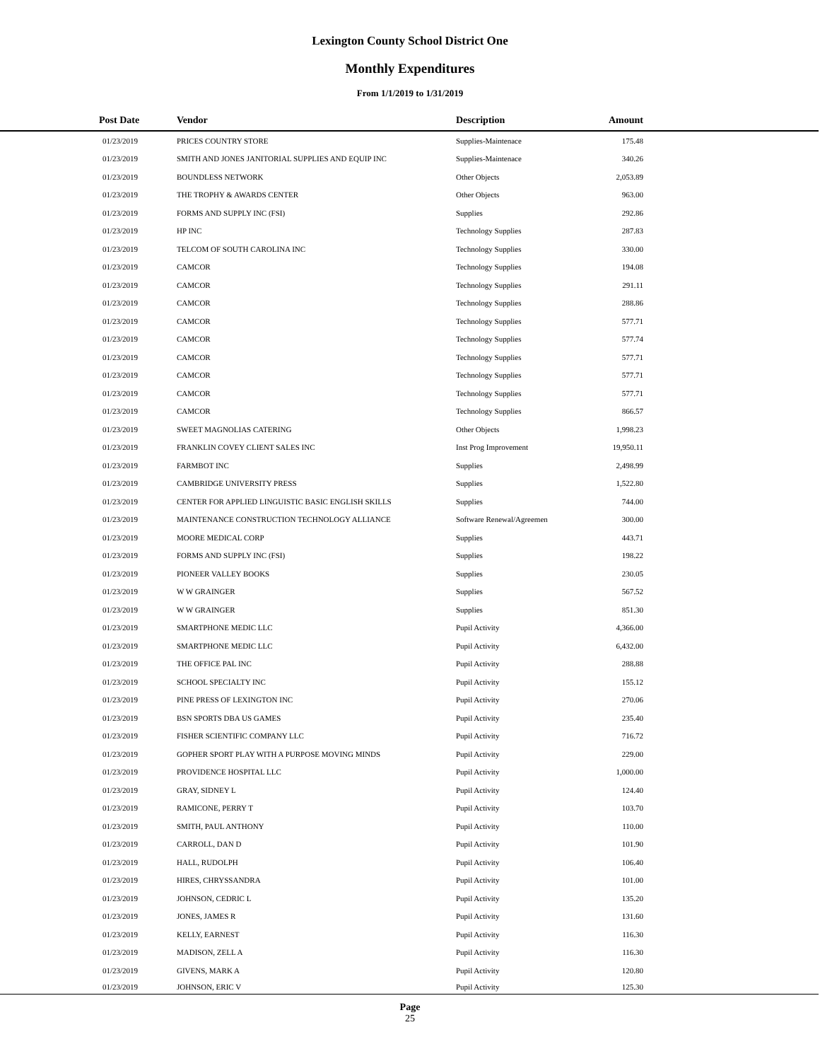Lexington County School District One
Monthly Expenditures
From 1/1/2019 to 1/31/2019
| Post Date | Vendor | Description | Amount | |
| --- | --- | --- | --- | --- |
| 01/23/2019 | PRICES COUNTRY STORE | Supplies-Maintenace | 175.48 | |
| 01/23/2019 | SMITH AND JONES JANITORIAL SUPPLIES AND EQUIP INC | Supplies-Maintenace | 340.26 | |
| 01/23/2019 | BOUNDLESS NETWORK | Other Objects | 2,053.89 | |
| 01/23/2019 | THE TROPHY & AWARDS CENTER | Other Objects | 963.00 | |
| 01/23/2019 | FORMS AND SUPPLY INC (FSI) | Supplies | 292.86 | |
| 01/23/2019 | HP INC | Technology Supplies | 287.83 | |
| 01/23/2019 | TELCOM OF SOUTH CAROLINA INC | Technology Supplies | 330.00 | |
| 01/23/2019 | CAMCOR | Technology Supplies | 194.08 | |
| 01/23/2019 | CAMCOR | Technology Supplies | 291.11 | |
| 01/23/2019 | CAMCOR | Technology Supplies | 288.86 | |
| 01/23/2019 | CAMCOR | Technology Supplies | 577.71 | |
| 01/23/2019 | CAMCOR | Technology Supplies | 577.74 | |
| 01/23/2019 | CAMCOR | Technology Supplies | 577.71 | |
| 01/23/2019 | CAMCOR | Technology Supplies | 577.71 | |
| 01/23/2019 | CAMCOR | Technology Supplies | 577.71 | |
| 01/23/2019 | CAMCOR | Technology Supplies | 866.57 | |
| 01/23/2019 | SWEET MAGNOLIAS CATERING | Other Objects | 1,998.23 | |
| 01/23/2019 | FRANKLIN COVEY CLIENT SALES INC | Inst Prog Improvement | 19,950.11 | |
| 01/23/2019 | FARMBOT INC | Supplies | 2,498.99 | |
| 01/23/2019 | CAMBRIDGE UNIVERSITY PRESS | Supplies | 1,522.80 | |
| 01/23/2019 | CENTER FOR APPLIED LINGUISTIC BASIC ENGLISH SKILLS | Supplies | 744.00 | |
| 01/23/2019 | MAINTENANCE CONSTRUCTION TECHNOLOGY ALLIANCE | Software Renewal/Agreemen | 300.00 | |
| 01/23/2019 | MOORE MEDICAL CORP | Supplies | 443.71 | |
| 01/23/2019 | FORMS AND SUPPLY INC (FSI) | Supplies | 198.22 | |
| 01/23/2019 | PIONEER VALLEY BOOKS | Supplies | 230.05 | |
| 01/23/2019 | W W GRAINGER | Supplies | 567.52 | |
| 01/23/2019 | W W GRAINGER | Supplies | 851.30 | |
| 01/23/2019 | SMARTPHONE MEDIC LLC | Pupil Activity | 4,366.00 | |
| 01/23/2019 | SMARTPHONE MEDIC LLC | Pupil Activity | 6,432.00 | |
| 01/23/2019 | THE OFFICE PAL INC | Pupil Activity | 288.88 | |
| 01/23/2019 | SCHOOL SPECIALTY INC | Pupil Activity | 155.12 | |
| 01/23/2019 | PINE PRESS OF LEXINGTON INC | Pupil Activity | 270.06 | |
| 01/23/2019 | BSN SPORTS DBA US GAMES | Pupil Activity | 235.40 | |
| 01/23/2019 | FISHER SCIENTIFIC COMPANY LLC | Pupil Activity | 716.72 | |
| 01/23/2019 | GOPHER SPORT PLAY WITH A PURPOSE MOVING MINDS | Pupil Activity | 229.00 | |
| 01/23/2019 | PROVIDENCE HOSPITAL LLC | Pupil Activity | 1,000.00 | |
| 01/23/2019 | GRAY, SIDNEY L | Pupil Activity | 124.40 | |
| 01/23/2019 | RAMICONE, PERRY T | Pupil Activity | 103.70 | |
| 01/23/2019 | SMITH, PAUL ANTHONY | Pupil Activity | 110.00 | |
| 01/23/2019 | CARROLL, DAN D | Pupil Activity | 101.90 | |
| 01/23/2019 | HALL, RUDOLPH | Pupil Activity | 106.40 | |
| 01/23/2019 | HIRES, CHRYSSANDRA | Pupil Activity | 101.00 | |
| 01/23/2019 | JOHNSON, CEDRIC L | Pupil Activity | 135.20 | |
| 01/23/2019 | JONES, JAMES R | Pupil Activity | 131.60 | |
| 01/23/2019 | KELLY, EARNEST | Pupil Activity | 116.30 | |
| 01/23/2019 | MADISON, ZELL A | Pupil Activity | 116.30 | |
| 01/23/2019 | GIVENS, MARK A | Pupil Activity | 120.80 | |
| 01/23/2019 | JOHNSON, ERIC V | Pupil Activity | 125.30 | |
Page
25